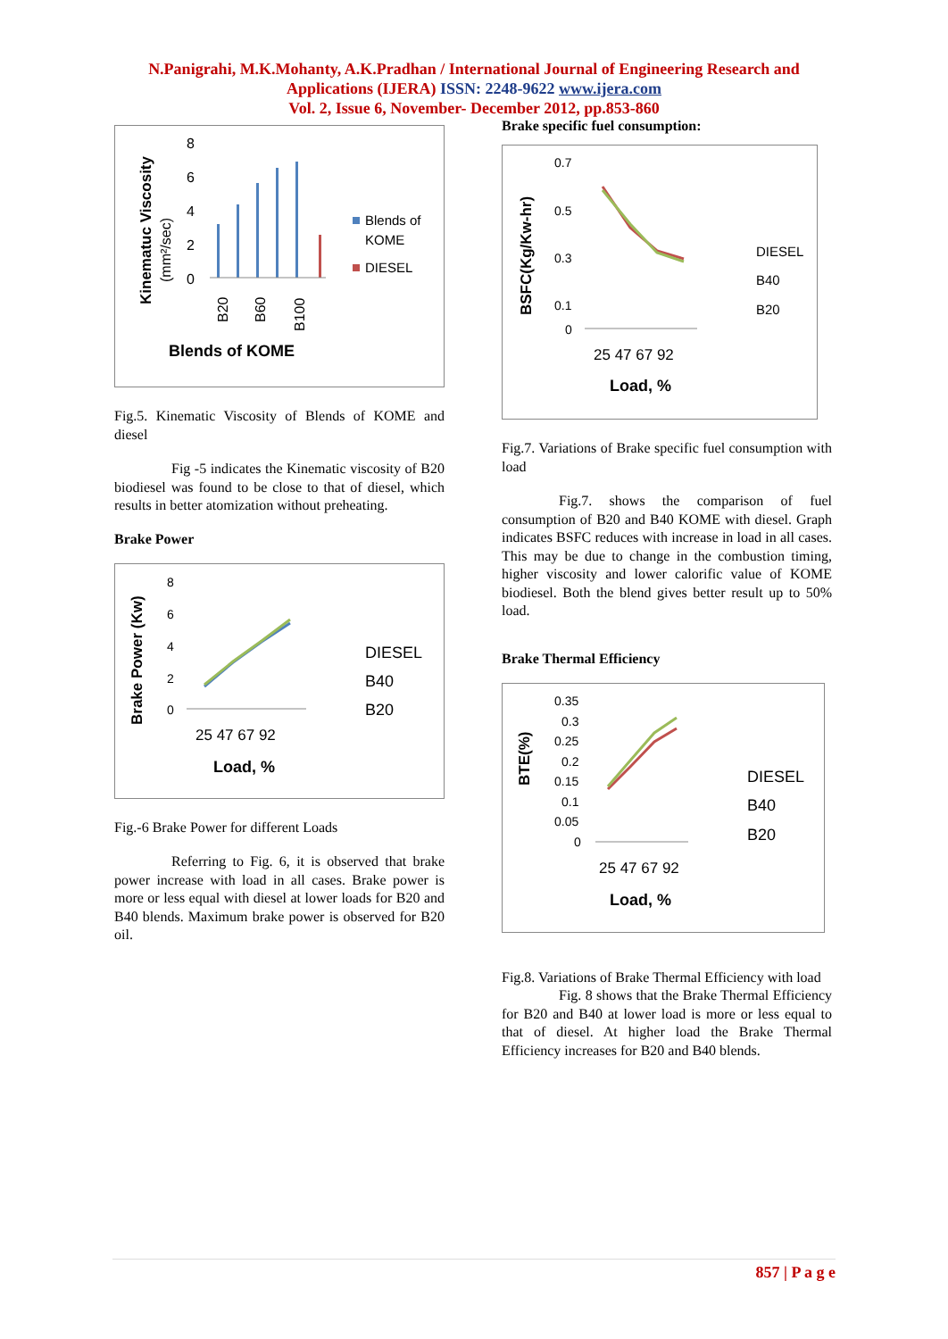N.Panigrahi, M.K.Mohanty, A.K.Pradhan / International Journal of Engineering Research and
Applications (IJERA) ISSN: 2248-9622 www.ijera.com
Vol. 2, Issue 6, November- December 2012, pp.853-860
Kinematuc Viscosity
(mm²/sec)
8
6
4
2
0
B20
B60
B100
Blends of
KOME
DIESEL
Blends of KOME
Fig.5. Kinematic Viscosity of Blends of KOME and diesel
Fig -5 indicates the Kinematic viscosity of B20 biodiesel was found to be close to that of diesel, which results in better atomization without preheating.
Brake Power
Brake Power (Kw)
8
6
4
2
0
25 47 67 92
Load, %
DIESEL
B40
B20
Fig.-6 Brake Power for different Loads
Referring to Fig. 6, it is observed that brake power increase with load in all cases. Brake power is more or less equal with diesel at lower loads for B20 and B40 blends. Maximum brake power is observed for B20 oil.
Brake specific fuel consumption:
BSFC(Kg/Kw-hr)
0.7
0.5
0.3
0.1
0
25 47 67 92
Load, %
DIESEL
B40
B20
Fig.7. Variations of Brake specific fuel consumption with load
Fig.7. shows the comparison of fuel consumption of B20 and B40 KOME with diesel. Graph indicates BSFC reduces with increase in load in all cases. This may be due to change in the combustion timing, higher viscosity and lower calorific value of KOME biodiesel. Both the blend gives better result up to 50% load.
Brake Thermal Efficiency
BTE(%)
0.35
0.3
0.25
0.2
0.15
0.1
0.05
0
25 47 67 92
Load, %
DIESEL
B40
B20
Fig.8. Variations of Brake Thermal Efficiency with load
Fig. 8 shows that the Brake Thermal Efficiency for B20 and B40 at lower load is more or less equal to that of diesel. At higher load the Brake Thermal Efficiency increases for B20 and B40 blends.
857 | P a g e